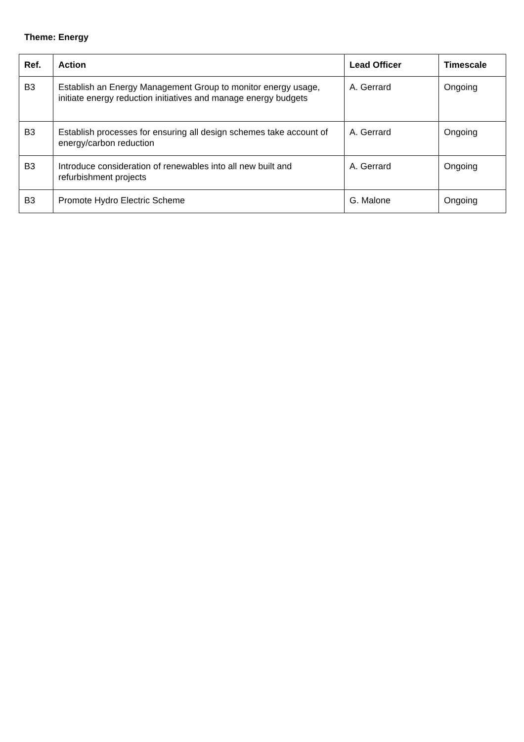Theme: Energy
| Ref. | Action | Lead Officer | Timescale |
| --- | --- | --- | --- |
| B3 | Establish an Energy Management Group to monitor energy usage, initiate energy reduction initiatives and manage energy budgets | A. Gerrard | Ongoing |
| B3 | Establish processes for ensuring all design schemes take account of energy/carbon reduction | A. Gerrard | Ongoing |
| B3 | Introduce consideration of renewables into all new built and refurbishment projects | A. Gerrard | Ongoing |
| B3 | Promote Hydro Electric Scheme | G. Malone | Ongoing |